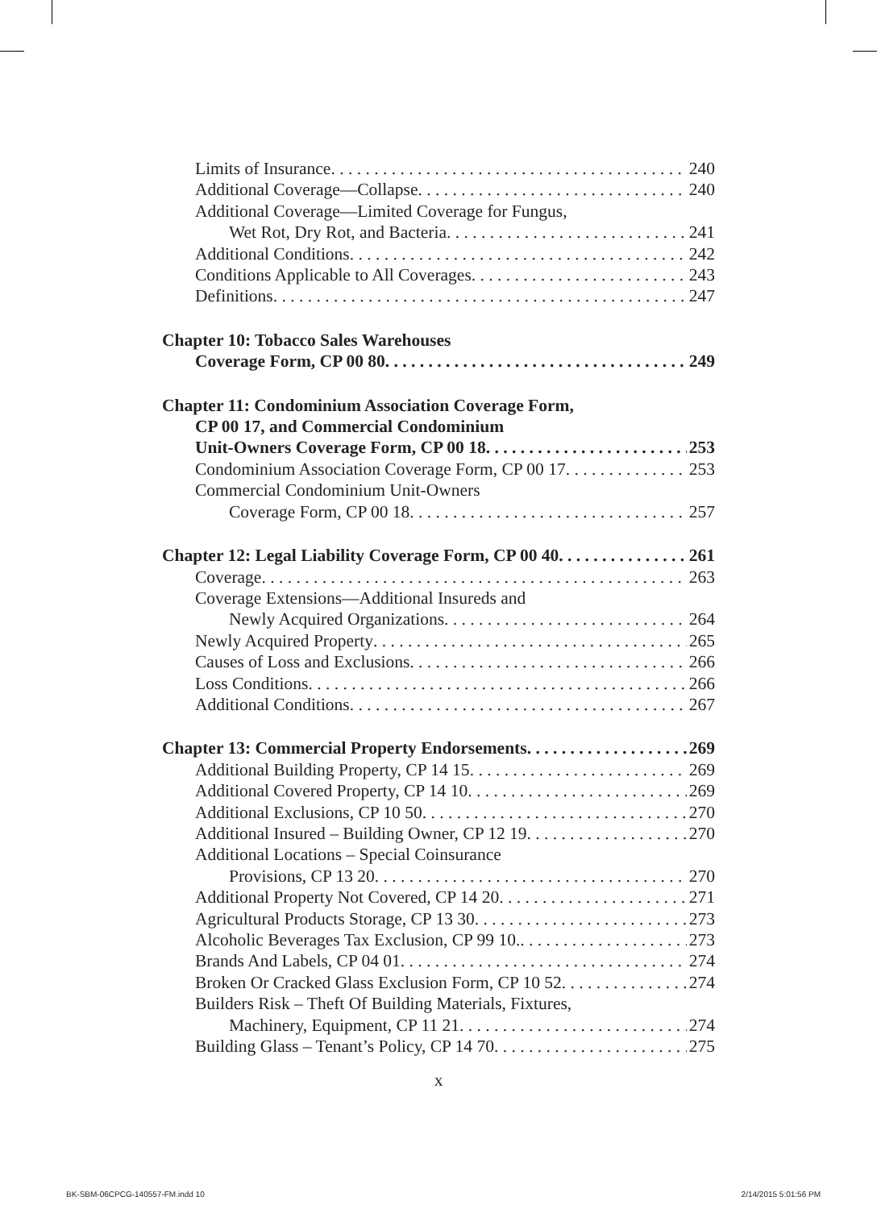Limits of Insurance 240
Additional Coverage—Collapse 240
Additional Coverage—Limited Coverage for Fungus,
Wet Rot, Dry Rot, and Bacteria 241
Additional Conditions 242
Conditions Applicable to All Coverages 243
Definitions 247
Chapter 10: Tobacco Sales Warehouses
Coverage Form, CP 00 80 249
Chapter 11: Condominium Association Coverage Form,
CP 00 17, and Commercial Condominium
Unit-Owners Coverage Form, CP 00 18 253
Condominium Association Coverage Form, CP 00 17 253
Commercial Condominium Unit-Owners
Coverage Form, CP 00 18 257
Chapter 12: Legal Liability Coverage Form, CP 00 40 261
Coverage 263
Coverage Extensions—Additional Insureds and
Newly Acquired Organizations 264
Newly Acquired Property 265
Causes of Loss and Exclusions 266
Loss Conditions 266
Additional Conditions 267
Chapter 13: Commercial Property Endorsements 269
Additional Building Property, CP 14 15 269
Additional Covered Property, CP 14 10 269
Additional Exclusions, CP 10 50 270
Additional Insured – Building Owner, CP 12 19 270
Additional Locations – Special Coinsurance
Provisions, CP 13 20 270
Additional Property Not Covered, CP 14 20 271
Agricultural Products Storage, CP 13 30 273
Alcoholic Beverages Tax Exclusion, CP 99 10. 273
Brands And Labels, CP 04 01 274
Broken Or Cracked Glass Exclusion Form, CP 10 52 274
Builders Risk – Theft Of Building Materials, Fixtures,
Machinery, Equipment, CP 11 21 274
Building Glass – Tenant’s Policy, CP 14 70 275
x
BK-SBM-06CPCG-140557-FM.indd 10
2/14/2015 5:01:56 PM